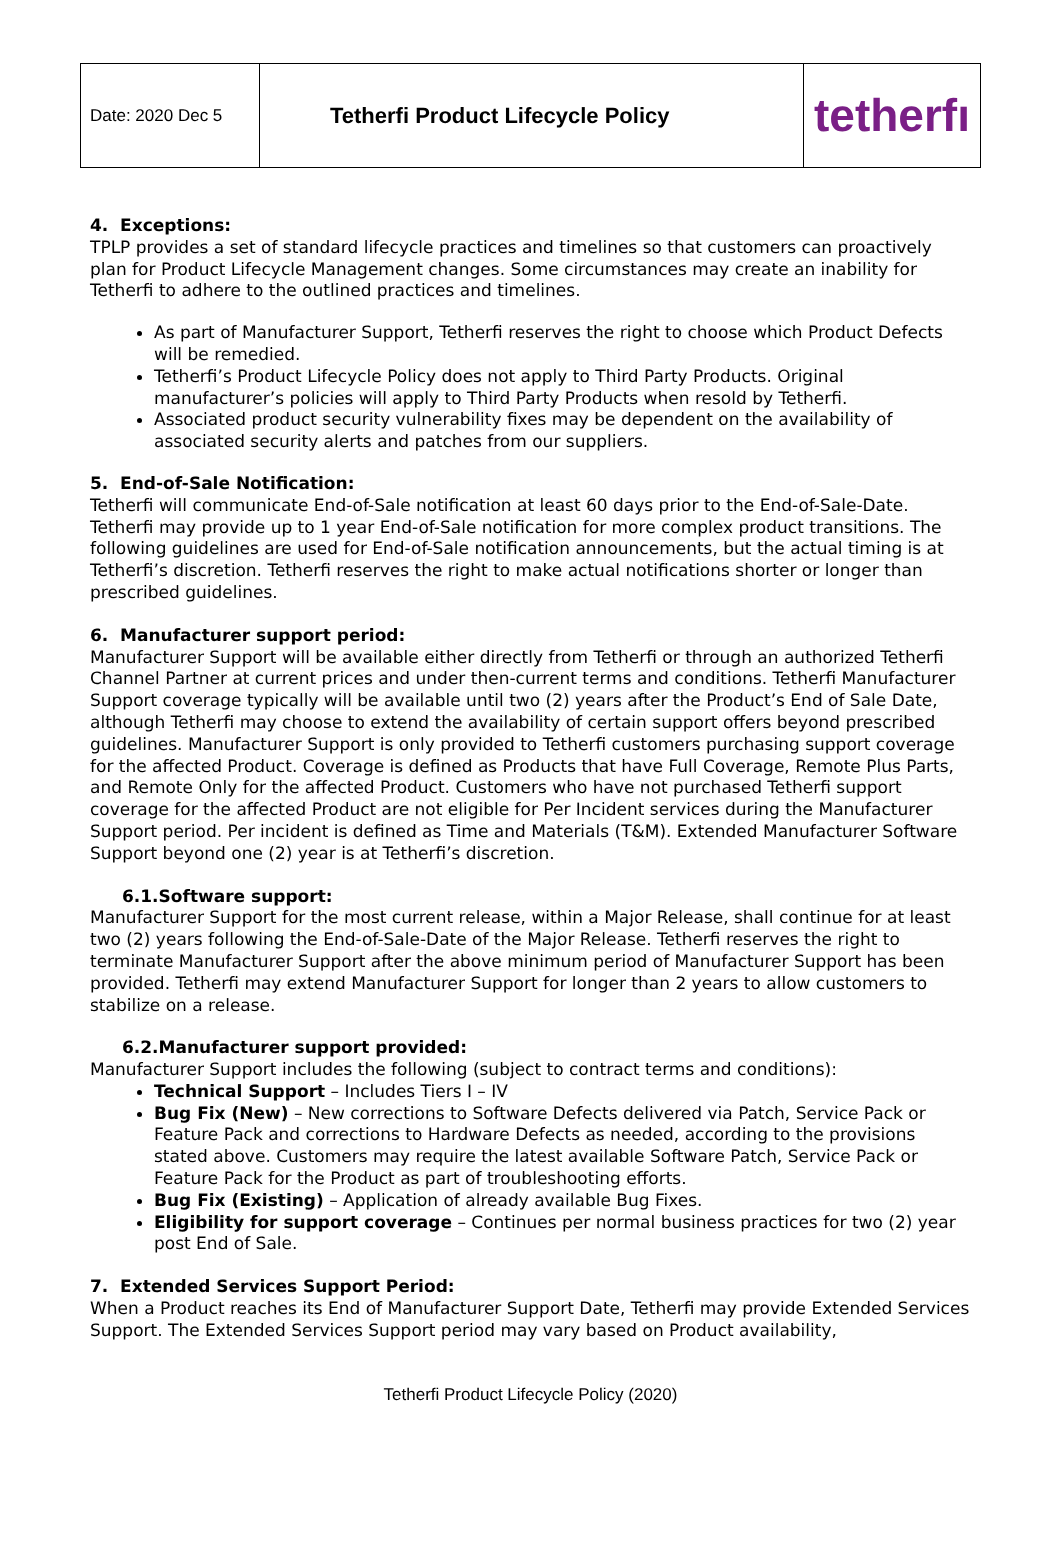| Date: 2020 Dec 5 | Tetherfi Product Lifecycle Policy | tetherfı |
4. Exceptions:
TPLP provides a set of standard lifecycle practices and timelines so that customers can proactively plan for Product Lifecycle Management changes. Some circumstances may create an inability for Tetherfi to adhere to the outlined practices and timelines.
As part of Manufacturer Support, Tetherfi reserves the right to choose which Product Defects will be remedied.
Tetherfi’s Product Lifecycle Policy does not apply to Third Party Products. Original manufacturer’s policies will apply to Third Party Products when resold by Tetherfi.
Associated product security vulnerability fixes may be dependent on the availability of associated security alerts and patches from our suppliers.
5. End-of-Sale Notification:
Tetherfi will communicate End-of-Sale notification at least 60 days prior to the End-of-Sale-Date. Tetherfi may provide up to 1 year End-of-Sale notification for more complex product transitions. The following guidelines are used for End-of-Sale notification announcements, but the actual timing is at Tetherfi’s discretion. Tetherfi reserves the right to make actual notifications shorter or longer than prescribed guidelines.
6. Manufacturer support period:
Manufacturer Support will be available either directly from Tetherfi or through an authorized Tetherfi Channel Partner at current prices and under then-current terms and conditions. Tetherfi Manufacturer Support coverage typically will be available until two (2) years after the Product’s End of Sale Date, although Tetherfi may choose to extend the availability of certain support offers beyond prescribed guidelines. Manufacturer Support is only provided to Tetherfi customers purchasing support coverage for the affected Product. Coverage is defined as Products that have Full Coverage, Remote Plus Parts, and Remote Only for the affected Product. Customers who have not purchased Tetherfi support coverage for the affected Product are not eligible for Per Incident services during the Manufacturer Support period. Per incident is defined as Time and Materials (T&M). Extended Manufacturer Software Support beyond one (2) year is at Tetherfi’s discretion.
6.1.Software support:
Manufacturer Support for the most current release, within a Major Release, shall continue for at least two (2) years following the End-of-Sale-Date of the Major Release. Tetherfi reserves the right to terminate Manufacturer Support after the above minimum period of Manufacturer Support has been provided. Tetherfi may extend Manufacturer Support for longer than 2 years to allow customers to stabilize on a release.
6.2.Manufacturer support provided:
Manufacturer Support includes the following (subject to contract terms and conditions):
Technical Support – Includes Tiers I – IV
Bug Fix (New) – New corrections to Software Defects delivered via Patch, Service Pack or Feature Pack and corrections to Hardware Defects as needed, according to the provisions stated above. Customers may require the latest available Software Patch, Service Pack or Feature Pack for the Product as part of troubleshooting efforts.
Bug Fix (Existing) – Application of already available Bug Fixes.
Eligibility for support coverage – Continues per normal business practices for two (2) year post End of Sale.
7. Extended Services Support Period:
When a Product reaches its End of Manufacturer Support Date, Tetherfi may provide Extended Services Support. The Extended Services Support period may vary based on Product availability,
Tetherfi Product Lifecycle Policy (2020)